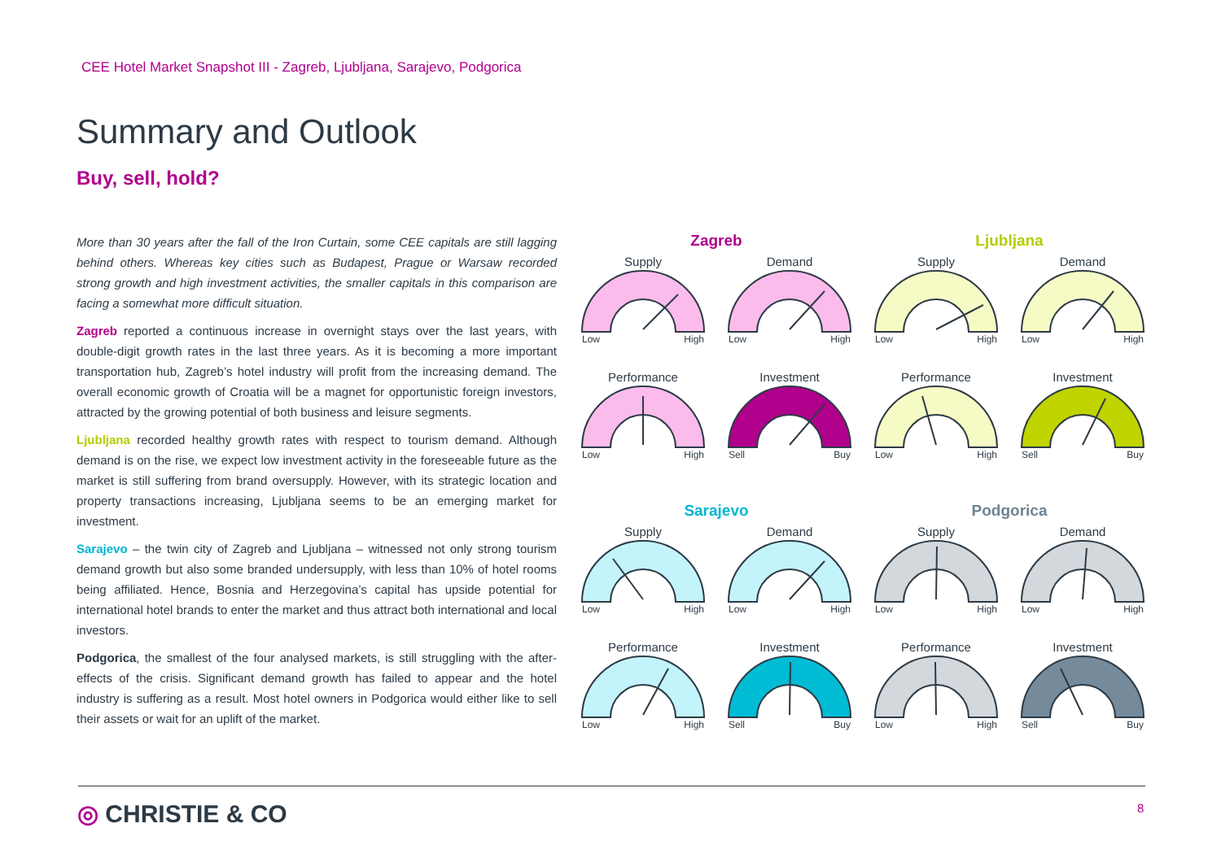CEE Hotel Market Snapshot III - Zagreb, Ljubljana, Sarajevo, Podgorica
Summary and Outlook
Buy, sell, hold?
More than 30 years after the fall of the Iron Curtain, some CEE capitals are still lagging behind others. Whereas key cities such as Budapest, Prague or Warsaw recorded strong growth and high investment activities, the smaller capitals in this comparison are facing a somewhat more difficult situation.
Zagreb reported a continuous increase in overnight stays over the last years, with double-digit growth rates in the last three years. As it is becoming a more important transportation hub, Zagreb’s hotel industry will profit from the increasing demand. The overall economic growth of Croatia will be a magnet for opportunistic foreign investors, attracted by the growing potential of both business and leisure segments.
Ljubljana recorded healthy growth rates with respect to tourism demand. Although demand is on the rise, we expect low investment activity in the foreseeable future as the market is still suffering from brand oversupply. However, with its strategic location and property transactions increasing, Ljubljana seems to be an emerging market for investment.
Sarajevo – the twin city of Zagreb and Ljubljana – witnessed not only strong tourism demand growth but also some branded undersupply, with less than 10% of hotel rooms being affiliated. Hence, Bosnia and Herzegovina’s capital has upside potential for international hotel brands to enter the market and thus attract both international and local investors.
Podgorica, the smallest of the four analysed markets, is still struggling with the after-effects of the crisis. Significant demand growth has failed to appear and the hotel industry is suffering as a result. Most hotel owners in Podgorica would either like to sell their assets or wait for an uplift of the market.
Zagreb
Supply
Low High
Demand
Low High
Performance
Low High
Investment
Sell Buy
Ljubljana
Supply
Low High
Demand
Low High
Performance
Low High
Investment
Sell Buy
Sarajevo
Supply
Low High
Demand
Low High
Performance
Low High
Investment
Sell Buy
Podgorica
Supply
Low High
Demand
Low High
Performance
Low High
Investment
Sell Buy
◎ CHRISTIE & CO 8